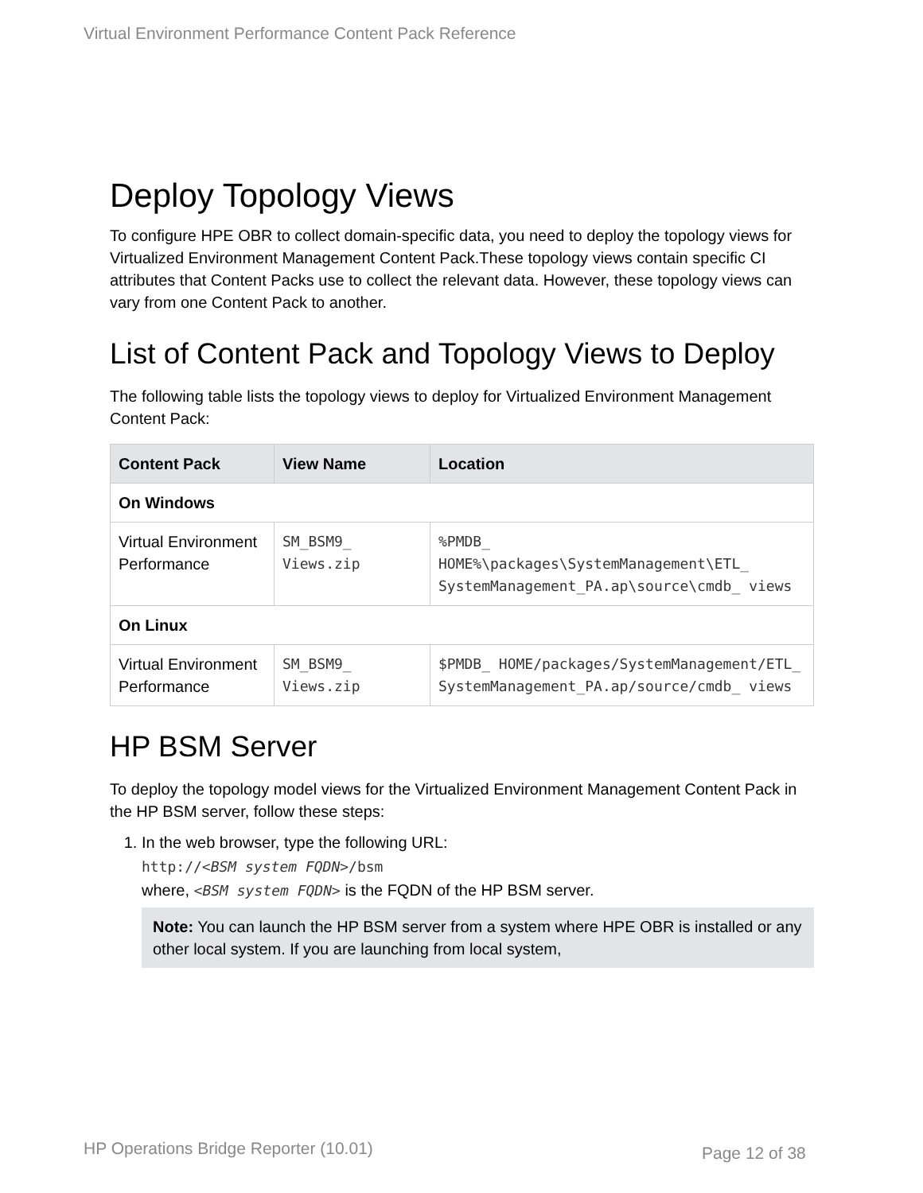Virtual Environment Performance Content Pack Reference
Deploy Topology Views
To configure HPE OBR to collect domain-specific data, you need to deploy the topology views for Virtualized Environment Management Content Pack.These topology views contain specific CI attributes that Content Packs use to collect the relevant data. However, these topology views can vary from one Content Pack to another.
List of Content Pack and Topology Views to Deploy
The following table lists the topology views to deploy for Virtualized Environment Management Content Pack:
| Content Pack | View Name | Location |
| --- | --- | --- |
| On Windows | | |
| Virtual Environment Performance | SM_BSM9_ Views.zip | %PMDB_ HOME%\packages\SystemManagement\ETL_ SystemManagement_PA.ap\source\cmdb_ views |
| On Linux | | |
| Virtual Environment Performance | SM_BSM9_ Views.zip | $PMDB_ HOME/packages/SystemManagement/ETL_ SystemManagement_PA.ap/source/cmdb_ views |
HP BSM Server
To deploy the topology model views for the Virtualized Environment Management Content Pack in the HP BSM server, follow these steps:
1. In the web browser, type the following URL:
http://<BSM system FQDN>/bsm
where, <BSM system FQDN> is the FQDN of the HP BSM server.
Note: You can launch the HP BSM server from a system where HPE OBR is installed or any other local system. If you are launching from local system,
HP Operations Bridge Reporter (10.01)
Page 12 of 38